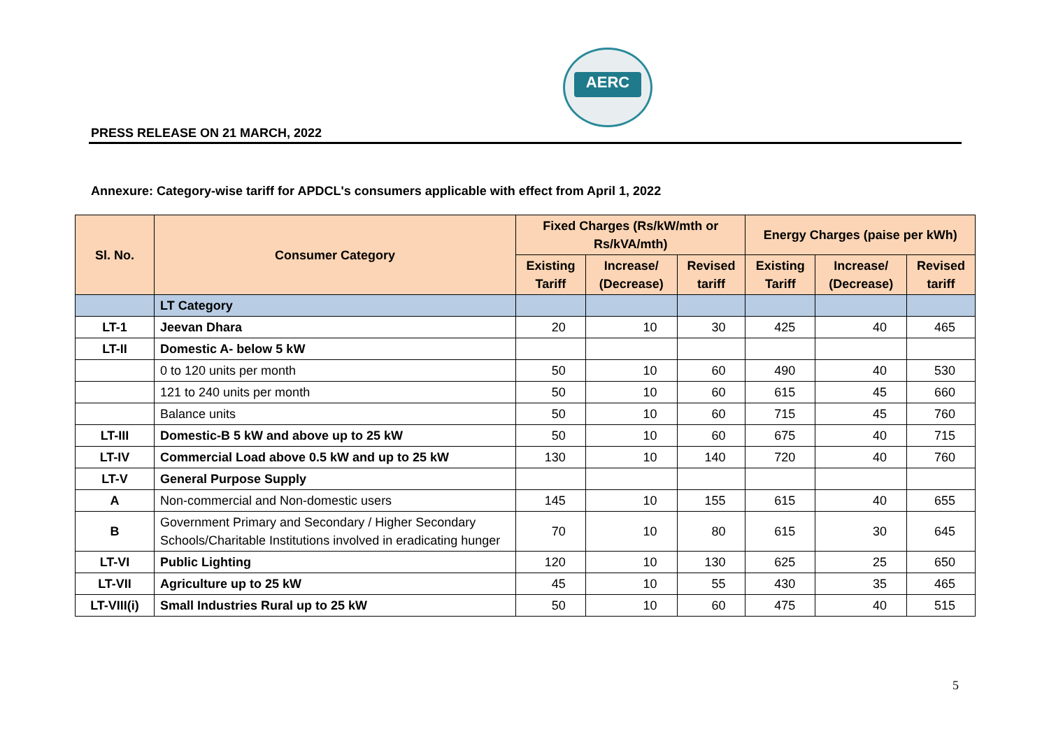AERC
PRESS RELEASE ON 21 MARCH, 2022
Annexure: Category-wise tariff for APDCL's consumers applicable with effect from April 1, 2022
| Sl. No. | Consumer Category | Fixed Charges (Rs/kW/mth or Rs/kVA/mth) | | | Energy Charges (paise per kWh) | | |
| --- | --- | --- | --- | --- | --- | --- | --- |
| | | Existing Tariff | Increase/ (Decrease) | Revised tariff | Existing Tariff | Increase/ (Decrease) | Revised tariff |
| | LT Category | | | | | | |
| LT-1 | Jeevan Dhara | 20 | 10 | 30 | 425 | 40 | 465 |
| LT-II | Domestic A- below 5 kW | | | | | | |
| | 0 to 120 units per month | 50 | 10 | 60 | 490 | 40 | 530 |
| | 121 to 240 units per month | 50 | 10 | 60 | 615 | 45 | 660 |
| | Balance units | 50 | 10 | 60 | 715 | 45 | 760 |
| LT-III | Domestic-B 5 kW and above up to 25 kW | 50 | 10 | 60 | 675 | 40 | 715 |
| LT-IV | Commercial Load above 0.5 kW and up to 25 kW | 130 | 10 | 140 | 720 | 40 | 760 |
| LT-V | General Purpose Supply | | | | | | |
| A | Non-commercial and Non-domestic users | 145 | 10 | 155 | 615 | 40 | 655 |
| B | Government Primary and Secondary / Higher Secondary Schools/Charitable Institutions involved in eradicating hunger | 70 | 10 | 80 | 615 | 30 | 645 |
| LT-VI | Public Lighting | 120 | 10 | 130 | 625 | 25 | 650 |
| LT-VII | Agriculture up to 25 kW | 45 | 10 | 55 | 430 | 35 | 465 |
| LT-VIII(i) | Small Industries Rural up to 25 kW | 50 | 10 | 60 | 475 | 40 | 515 |
5